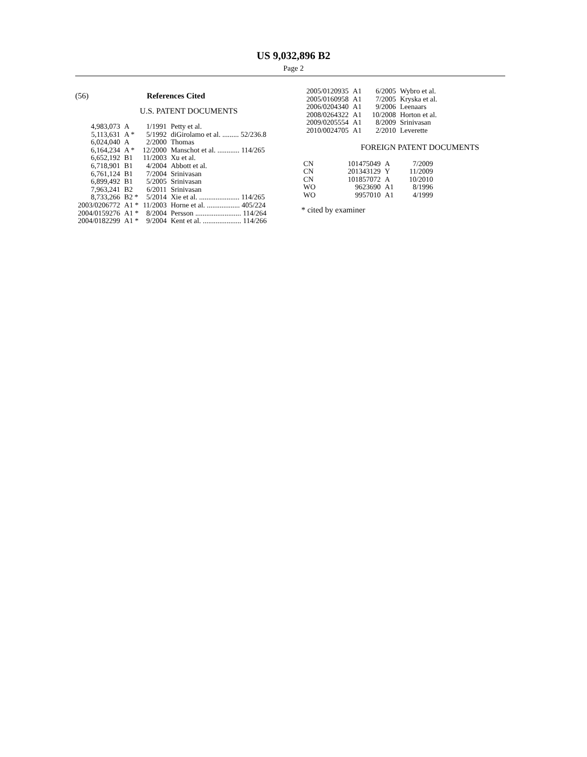US 9,032,896 B2
Page 2
(56) References Cited
U.S. PATENT DOCUMENTS
| 4,983,073 | A | 1/1991 | Petty et al. |
| 5,113,631 | A * | 5/1992 | diGirolamo et al. ......... 52/236.8 |
| 6,024,040 | A | 2/2000 | Thomas |
| 6,164,234 | A * | 12/2000 | Manschot et al. ............ 114/265 |
| 6,652,192 | B1 | 11/2003 | Xu et al. |
| 6,718,901 | B1 | 4/2004 | Abbott et al. |
| 6,761,124 | B1 | 7/2004 | Srinivasan |
| 6,899,492 | B1 | 5/2005 | Srinivasan |
| 7,963,241 | B2 | 6/2011 | Srinivasan |
| 8,733,266 | B2 * | 5/2014 | Xie et al. ...................... 114/265 |
| 2003/0206772 | A1 * | 11/2003 | Horne et al. .................. 405/224 |
| 2004/0159276 | A1 * | 8/2004 | Persson ......................... 114/264 |
| 2004/0182299 | A1 * | 9/2004 | Kent et al. ..................... 114/266 |
| 2005/0120935 | A1 | 6/2005 | Wybro et al. |
| 2005/0160958 | A1 | 7/2005 | Kryska et al. |
| 2006/0204340 | A1 | 9/2006 | Leenaars |
| 2008/0264322 | A1 | 10/2008 | Horton et al. |
| 2009/0205554 | A1 | 8/2009 | Srinivasan |
| 2010/0024705 | A1 | 2/2010 | Leverette |
FOREIGN PATENT DOCUMENTS
| CN | 101475049 | A | 7/2009 |
| CN | 201343129 | Y | 11/2009 |
| CN | 101857072 | A | 10/2010 |
| WO | 9623690 | A1 | 8/1996 |
| WO | 9957010 | A1 | 4/1999 |
* cited by examiner